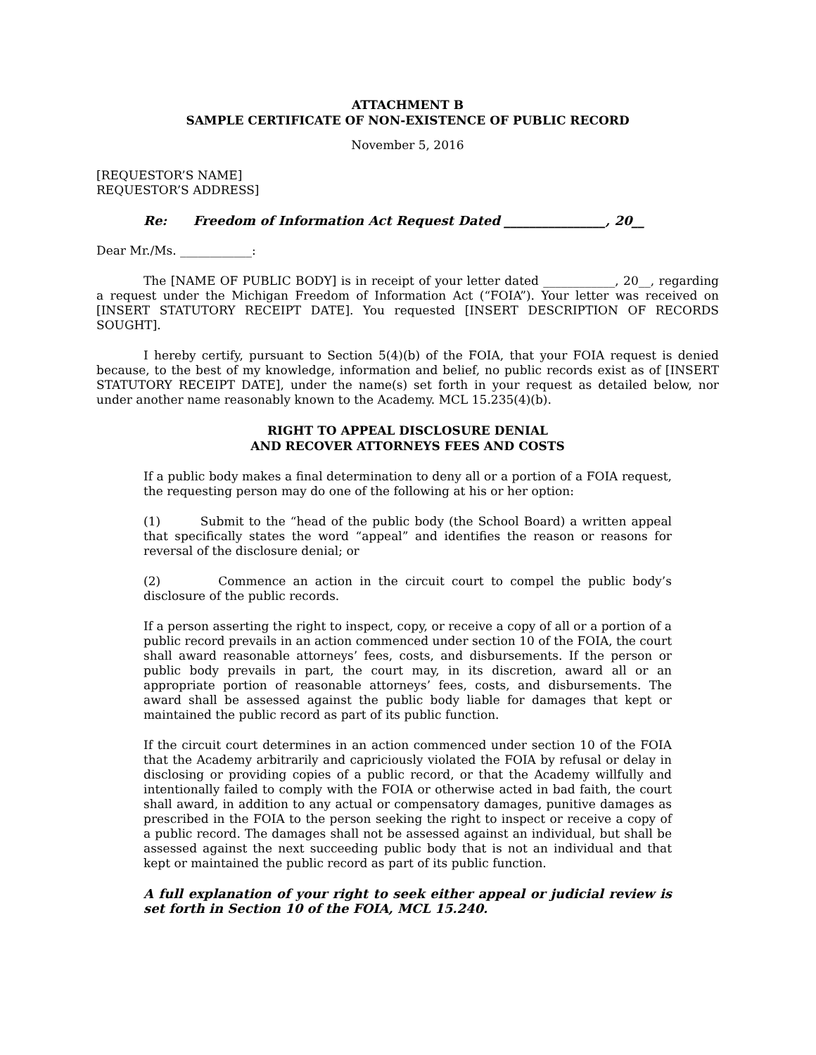ATTACHMENT B
SAMPLE CERTIFICATE OF NON-EXISTENCE OF PUBLIC RECORD
November 5, 2016
[REQUESTOR’S NAME]
REQUESTOR’S ADDRESS]
Re: Freedom of Information Act Request Dated ________________, 20__
Dear Mr./Ms. ____________:
The [NAME OF PUBLIC BODY] is in receipt of your letter dated ____________, 20__, regarding a request under the Michigan Freedom of Information Act (“FOIA”). Your letter was received on [INSERT STATUTORY RECEIPT DATE]. You requested [INSERT DESCRIPTION OF RECORDS SOUGHT].
I hereby certify, pursuant to Section 5(4)(b) of the FOIA, that your FOIA request is denied because, to the best of my knowledge, information and belief, no public records exist as of [INSERT STATUTORY RECEIPT DATE], under the name(s) set forth in your request as detailed below, nor under another name reasonably known to the Academy. MCL 15.235(4)(b).
RIGHT TO APPEAL DISCLOSURE DENIAL
AND RECOVER ATTORNEYS FEES AND COSTS
If a public body makes a final determination to deny all or a portion of a FOIA request, the requesting person may do one of the following at his or her option:
(1) Submit to the “head of the public body (the School Board) a written appeal that specifically states the word “appeal” and identifies the reason or reasons for reversal of the disclosure denial; or
(2) Commence an action in the circuit court to compel the public body’s disclosure of the public records.
If a person asserting the right to inspect, copy, or receive a copy of all or a portion of a public record prevails in an action commenced under section 10 of the FOIA, the court shall award reasonable attorneys’ fees, costs, and disbursements. If the person or public body prevails in part, the court may, in its discretion, award all or an appropriate portion of reasonable attorneys’ fees, costs, and disbursements. The award shall be assessed against the public body liable for damages that kept or maintained the public record as part of its public function.
If the circuit court determines in an action commenced under section 10 of the FOIA that the Academy arbitrarily and capriciously violated the FOIA by refusal or delay in disclosing or providing copies of a public record, or that the Academy willfully and intentionally failed to comply with the FOIA or otherwise acted in bad faith, the court shall award, in addition to any actual or compensatory damages, punitive damages as prescribed in the FOIA to the person seeking the right to inspect or receive a copy of a public record. The damages shall not be assessed against an individual, but shall be assessed against the next succeeding public body that is not an individual and that kept or maintained the public record as part of its public function.
A full explanation of your right to seek either appeal or judicial review is set forth in Section 10 of the FOIA, MCL 15.240.